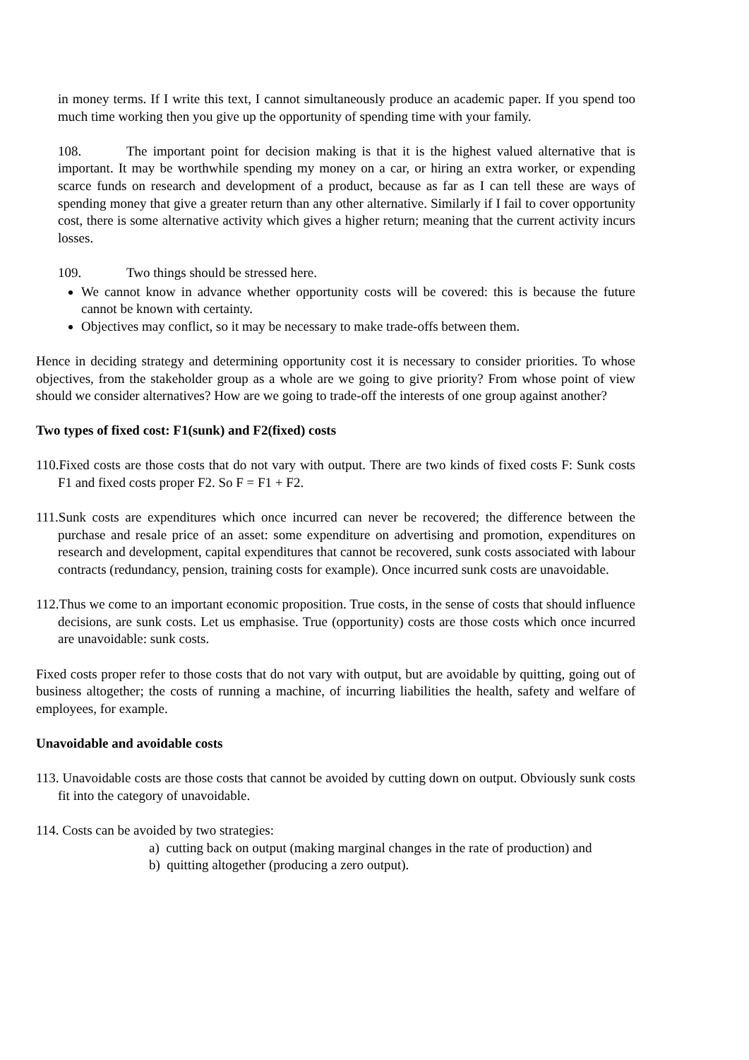in money terms. If I write this text, I cannot simultaneously produce an academic paper. If you spend too much time working then you give up the opportunity of spending time with your family.
108. The important point for decision making is that it is the highest valued alternative that is important. It may be worthwhile spending my money on a car, or hiring an extra worker, or expending scarce funds on research and development of a product, because as far as I can tell these are ways of spending money that give a greater return than any other alternative. Similarly if I fail to cover opportunity cost, there is some alternative activity which gives a higher return; meaning that the current activity incurs losses.
109. Two things should be stressed here.
We cannot know in advance whether opportunity costs will be covered: this is because the future cannot be known with certainty.
Objectives may conflict, so it may be necessary to make trade-offs between them.
Hence in deciding strategy and determining opportunity cost it is necessary to consider priorities. To whose objectives, from the stakeholder group as a whole are we going to give priority? From whose point of view should we consider alternatives? How are we going to trade-off the interests of one group against another?
Two types of fixed cost: F1(sunk) and F2(fixed) costs
110.Fixed costs are those costs that do not vary with output. There are two kinds of fixed costs F: Sunk costs F1 and fixed costs proper F2. So F = F1 + F2.
111.Sunk costs are expenditures which once incurred can never be recovered; the difference between the purchase and resale price of an asset: some expenditure on advertising and promotion, expenditures on research and development, capital expenditures that cannot be recovered, sunk costs associated with labour contracts (redundancy, pension, training costs for example). Once incurred sunk costs are unavoidable.
112.Thus we come to an important economic proposition. True costs, in the sense of costs that should influence decisions, are sunk costs. Let us emphasise. True (opportunity) costs are those costs which once incurred are unavoidable: sunk costs.
Fixed costs proper refer to those costs that do not vary with output, but are avoidable by quitting, going out of business altogether; the costs of running a machine, of incurring liabilities the health, safety and welfare of employees, for example.
Unavoidable and avoidable costs
113. Unavoidable costs are those costs that cannot be avoided by cutting down on output. Obviously sunk costs fit into the category of unavoidable.
114. Costs can be avoided by two strategies:
a) cutting back on output (making marginal changes in the rate of production) and
b) quitting altogether (producing a zero output).